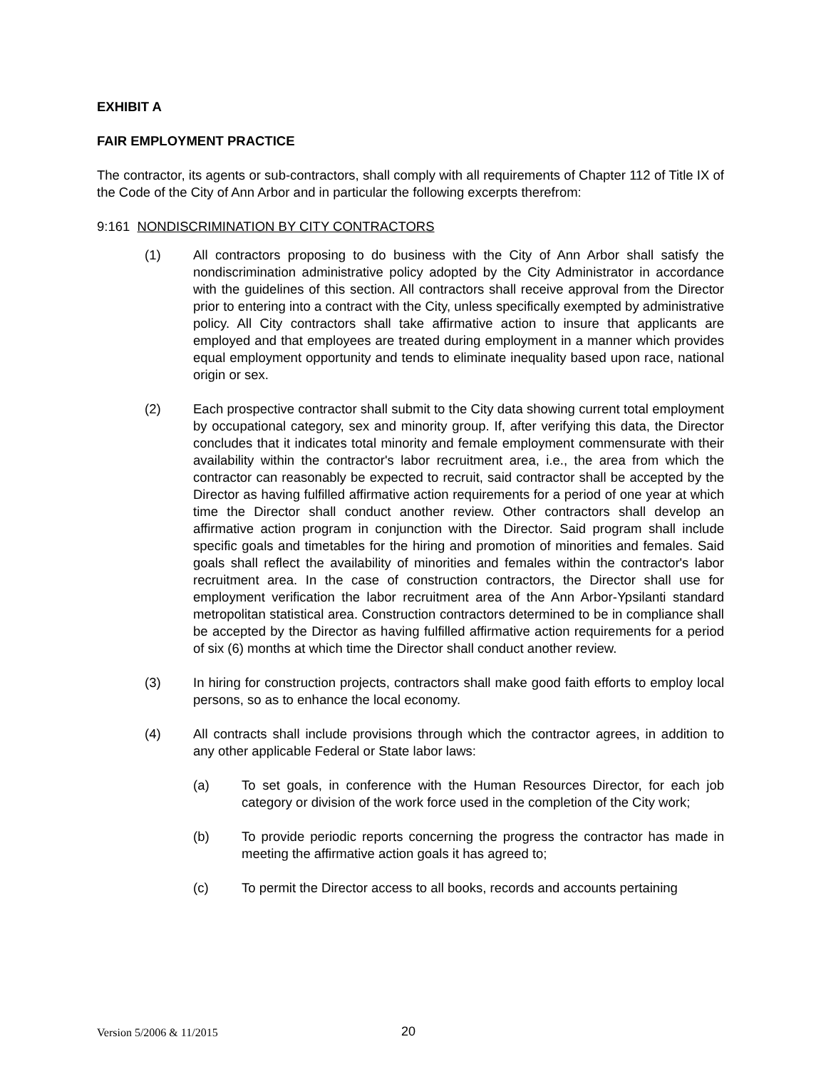EXHIBIT A
FAIR EMPLOYMENT PRACTICE
The contractor, its agents or sub-contractors, shall comply with all requirements of Chapter 112 of Title IX of the Code of the City of Ann Arbor and in particular the following excerpts therefrom:
9:161 NONDISCRIMINATION BY CITY CONTRACTORS
(1) All contractors proposing to do business with the City of Ann Arbor shall satisfy the nondiscrimination administrative policy adopted by the City Administrator in accordance with the guidelines of this section. All contractors shall receive approval from the Director prior to entering into a contract with the City, unless specifically exempted by administrative policy. All City contractors shall take affirmative action to insure that applicants are employed and that employees are treated during employment in a manner which provides equal employment opportunity and tends to eliminate inequality based upon race, national origin or sex.
(2) Each prospective contractor shall submit to the City data showing current total employment by occupational category, sex and minority group. If, after verifying this data, the Director concludes that it indicates total minority and female employment commensurate with their availability within the contractor's labor recruitment area, i.e., the area from which the contractor can reasonably be expected to recruit, said contractor shall be accepted by the Director as having fulfilled affirmative action requirements for a period of one year at which time the Director shall conduct another review. Other contractors shall develop an affirmative action program in conjunction with the Director. Said program shall include specific goals and timetables for the hiring and promotion of minorities and females. Said goals shall reflect the availability of minorities and females within the contractor's labor recruitment area. In the case of construction contractors, the Director shall use for employment verification the labor recruitment area of the Ann Arbor-Ypsilanti standard metropolitan statistical area. Construction contractors determined to be in compliance shall be accepted by the Director as having fulfilled affirmative action requirements for a period of six (6) months at which time the Director shall conduct another review.
(3) In hiring for construction projects, contractors shall make good faith efforts to employ local persons, so as to enhance the local economy.
(4) All contracts shall include provisions through which the contractor agrees, in addition to any other applicable Federal or State labor laws:
(a) To set goals, in conference with the Human Resources Director, for each job category or division of the work force used in the completion of the City work;
(b) To provide periodic reports concerning the progress the contractor has made in meeting the affirmative action goals it has agreed to;
(c) To permit the Director access to all books, records and accounts pertaining
Version 5/2006 & 11/2015 20